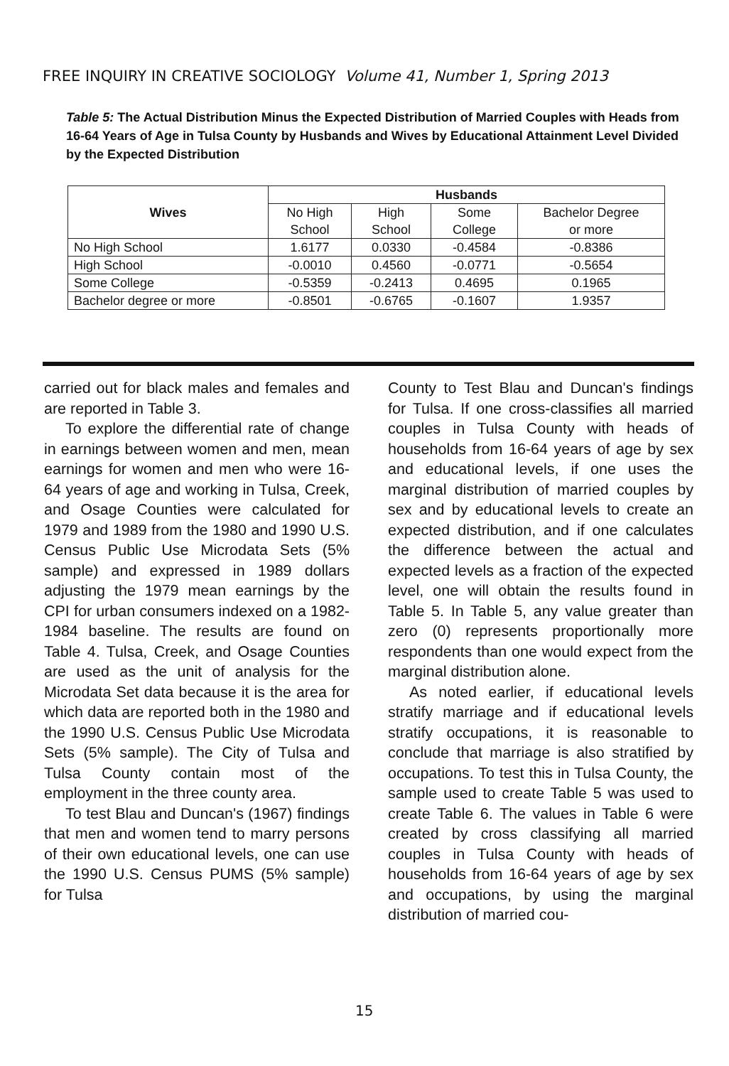FREE INQUIRY IN CREATIVE SOCIOLOGY Volume 41, Number 1, Spring 2013
Table 5: The Actual Distribution Minus the Expected Distribution of Married Couples with Heads from 16-64 Years of Age in Tulsa County by Husbands and Wives by Educational Attainment Level Divided by the Expected Distribution
| Wives | Husbands | | | |
| --- | --- | --- | --- | --- |
| | No High School | High School | Some College | Bachelor Degree or more |
| No High School | 1.6177 | 0.0330 | -0.4584 | -0.8386 |
| High School | -0.0010 | 0.4560 | -0.0771 | -0.5654 |
| Some College | -0.5359 | -0.2413 | 0.4695 | 0.1965 |
| Bachelor degree or more | -0.8501 | -0.6765 | -0.1607 | 1.9357 |
carried out for black males and females and are reported in Table 3.
To explore the differential rate of change in earnings between women and men, mean earnings for women and men who were 16-64 years of age and working in Tulsa, Creek, and Osage Counties were calculated for 1979 and 1989 from the 1980 and 1990 U.S. Census Public Use Microdata Sets (5% sample) and expressed in 1989 dollars adjusting the 1979 mean earnings by the CPI for urban consumers indexed on a 1982-1984 baseline. The results are found on Table 4. Tulsa, Creek, and Osage Counties are used as the unit of analysis for the Microdata Set data because it is the area for which data are reported both in the 1980 and the 1990 U.S. Census Public Use Microdata Sets (5% sample). The City of Tulsa and Tulsa County contain most of the employment in the three county area.
To test Blau and Duncan's (1967) findings that men and women tend to marry persons of their own educational levels, one can use the 1990 U.S. Census PUMS (5% sample) for Tulsa
County to Test Blau and Duncan's findings for Tulsa. If one cross-classifies all married couples in Tulsa County with heads of households from 16-64 years of age by sex and educational levels, if one uses the marginal distribution of married couples by sex and by educational levels to create an expected distribution, and if one calculates the difference between the actual and expected levels as a fraction of the expected level, one will obtain the results found in Table 5. In Table 5, any value greater than zero (0) represents proportionally more respondents than one would expect from the marginal distribution alone.
As noted earlier, if educational levels stratify marriage and if educational levels stratify occupations, it is reasonable to conclude that marriage is also stratified by occupations. To test this in Tulsa County, the sample used to create Table 5 was used to create Table 6. The values in Table 6 were created by cross classifying all married couples in Tulsa County with heads of households from 16-64 years of age by sex and occupations, by using the marginal distribution of married cou-
15